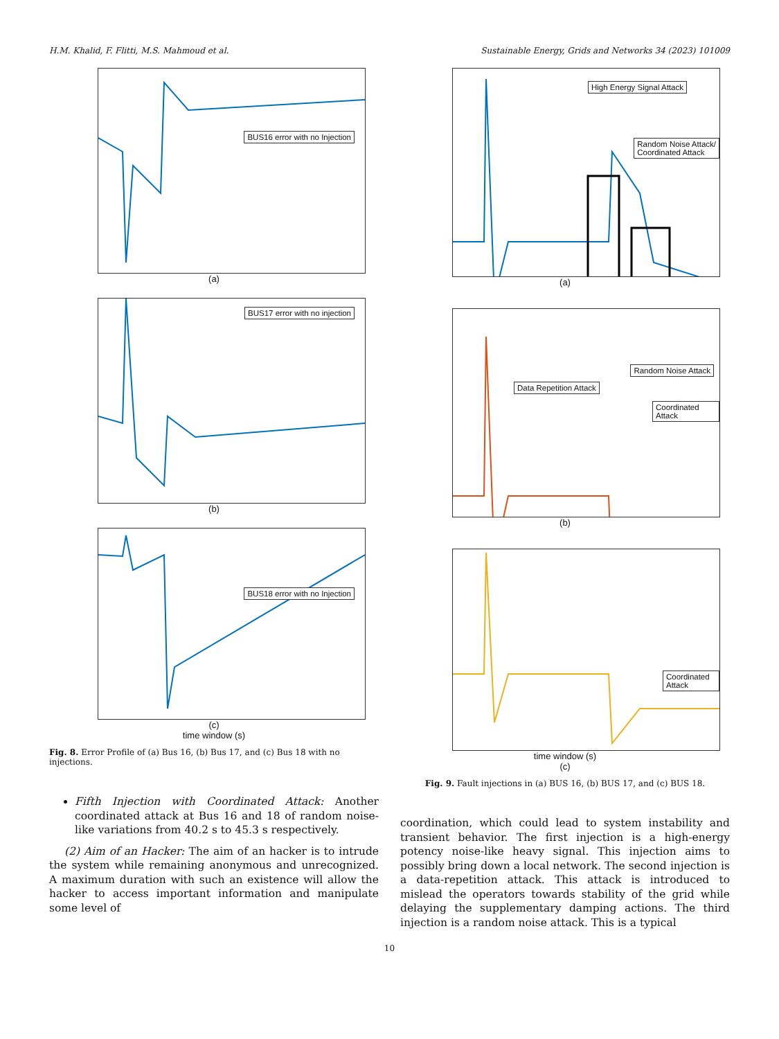H.M. Khalid, F. Flitti, M.S. Mahmoud et al. Sustainable Energy, Grids and Networks 34 (2023) 101009
BUS16 error with no Injection
(a)
BUS17 error with no injection
(b)
BUS18 error with no Injection
(c)
time window (s)
Fig. 8. Error Profile of (a) Bus 16, (b) Bus 17, and (c) Bus 18 with no injections.
Fifth Injection with Coordinated Attack: Another coordinated attack at Bus 16 and 18 of random noise-like variations from 40.2 s to 45.3 s respectively.
(2) Aim of an Hacker: The aim of an hacker is to intrude the system while remaining anonymous and unrecognized. A maximum duration with such an existence will allow the hacker to access important information and manipulate some level of
High Energy Signal Attack
Random Noise Attack/
Coordinated Attack
(a)
Data Repetition Attack
Random Noise Attack
Coordinated Attack
(b)
Coordinated Attack
time window (s)
(c)
Fig. 9. Fault injections in (a) BUS 16, (b) BUS 17, and (c) BUS 18.
coordination, which could lead to system instability and transient behavior. The first injection is a high-energy potency noise-like heavy signal. This injection aims to possibly bring down a local network. The second injection is a data-repetition attack. This attack is introduced to mislead the operators towards stability of the grid while delaying the supplementary damping actions. The third injection is a random noise attack. This is a typical
10